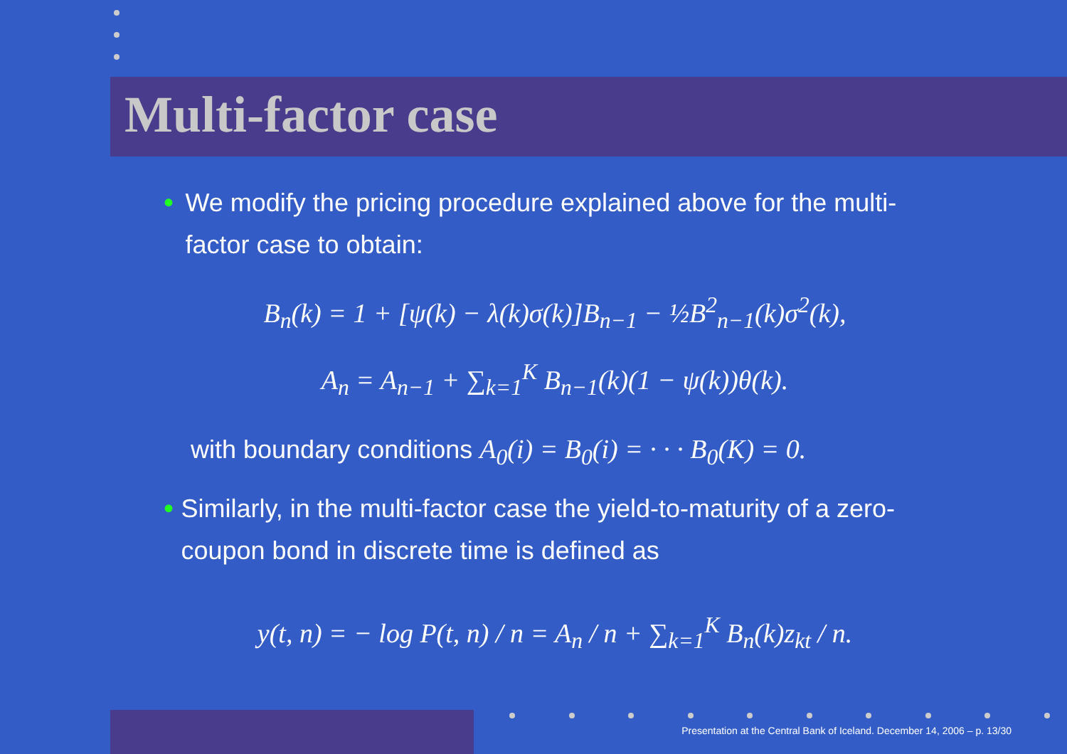Multi-factor case
• We modify the pricing procedure explained above for the multi-factor case to obtain:
B<sub>n</sub>(k) = 1 + [ψ(k) − λ(k)σ(k)]B<sub>n−1</sub> − ½B<sup>2</sup><sub>n−1</sub>(k)σ<sup>2</sup>(k),
A<sub>n</sub> = A<sub>n−1</sub> + ∑<sub>k=1</sub><sup>K</sup> B<sub>n−1</sub>(k)(1 − ψ(k))θ(k).
with boundary conditions A<sub>0</sub>(i) = B<sub>0</sub>(i) = · · · B<sub>0</sub>(K) = 0.
• Similarly, in the multi-factor case the yield-to-maturity of a zero-coupon bond in discrete time is defined as
y(t, n) = − log P(t, n) / n = A<sub>n</sub> / n + ∑<sub>k=1</sub><sup>K</sup> B<sub>n</sub>(k)z<sub>kt</sub> / n.
Presentation at the Central Bank of Iceland. December 14, 2006 – p. 13/30